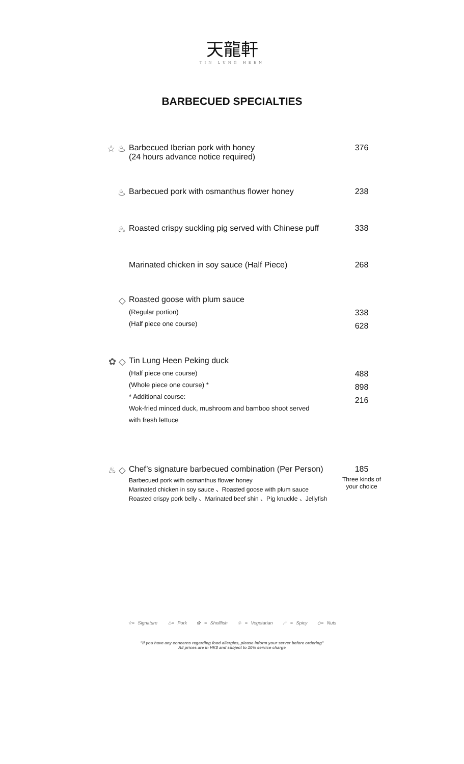天龍軒
TIN LUNG HEEN
BARBECUED SPECIALTIES
☆ ♨ Barbecued Iberian pork with honey
(24 hours advance notice required)
376
♨ Barbecued pork with osmanthus flower honey
238
♨ Roasted crispy suckling pig served with Chinese puff
338
Marinated chicken in soy sauce (Half Piece)
268
◇ Roasted goose with plum sauce
(Regular portion)
(Half piece one course)
338
628
✿ ◇ Tin Lung Heen Peking duck
(Half piece one course)
(Whole piece one course) *
* Additional course:
Wok-fried minced duck, mushroom and bamboo shoot served
with fresh lettuce
488
898
216
♨ ◇ Chef’s signature barbecued combination (Per Person)
Barbecued pork with osmanthus flower honey
Marinated chicken in soy sauce 、Roasted goose with plum sauce
Roasted crispy pork belly 、Marinated beef shin 、Pig knuckle 、Jellyfish
185
Three kinds of your choice
☆= Signature ♨= Pork ✿ = Shellfish ♧ = Vegetarian ☄ = Spicy ◇= Nuts
"If you have any concerns regarding food allergies, please inform your server before ordering"
All prices are in HK$ and subject to 10% service charge